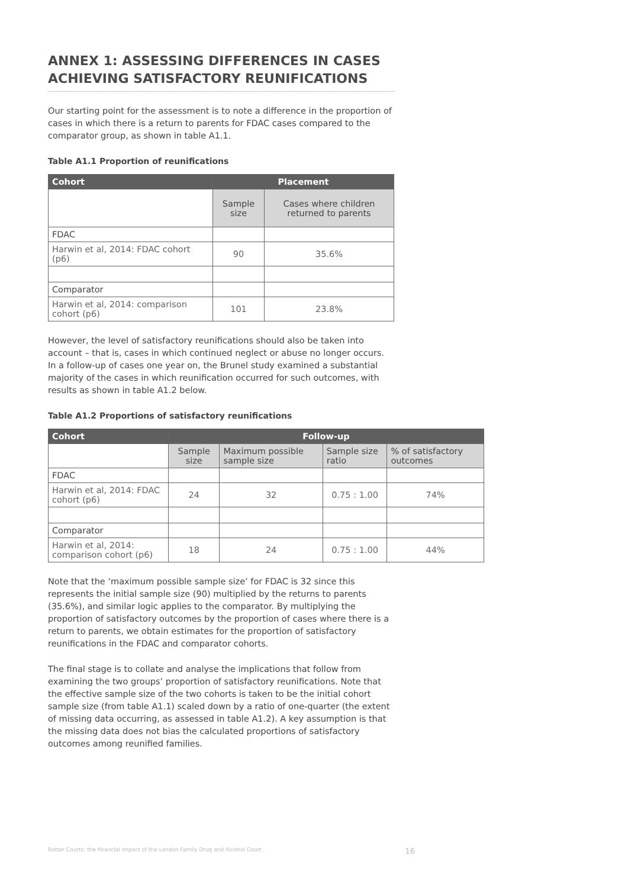ANNEX 1: ASSESSING DIFFERENCES IN CASES ACHIEVING SATISFACTORY REUNIFICATIONS
Our starting point for the assessment is to note a difference in the proportion of cases in which there is a return to parents for FDAC cases compared to the comparator group, as shown in table A1.1.
Table A1.1 Proportion of reunifications
| Cohort | Placement | |
| --- | --- | --- |
| | Sample size | Cases where children returned to parents |
| FDAC | | |
| Harwin et al, 2014: FDAC cohort (p6) | 90 | 35.6% |
| Comparator | | |
| Harwin et al, 2014: comparison cohort (p6) | 101 | 23.8% |
However, the level of satisfactory reunifications should also be taken into account – that is, cases in which continued neglect or abuse no longer occurs. In a follow-up of cases one year on, the Brunel study examined a substantial majority of the cases in which reunification occurred for such outcomes, with results as shown in table A1.2 below.
Table A1.2 Proportions of satisfactory reunifications
| Cohort | Follow-up | | | |
| --- | --- | --- | --- | --- |
| | Sample size | Maximum possible sample size | Sample size ratio | % of satisfactory outcomes |
| FDAC | | | | |
| Harwin et al, 2014: FDAC cohort (p6) | 24 | 32 | 0.75 : 1.00 | 74% |
| Comparator | | | | |
| Harwin et al, 2014: comparison cohort (p6) | 18 | 24 | 0.75 : 1.00 | 44% |
Note that the ‘maximum possible sample size’ for FDAC is 32 since this represents the initial sample size (90) multiplied by the returns to parents (35.6%), and similar logic applies to the comparator. By multiplying the proportion of satisfactory outcomes by the proportion of cases where there is a return to parents, we obtain estimates for the proportion of satisfactory reunifications in the FDAC and comparator cohorts.
The final stage is to collate and analyse the implications that follow from examining the two groups’ proportion of satisfactory reunifications. Note that the effective sample size of the two cohorts is taken to be the initial cohort sample size (from table A1.1) scaled down by a ratio of one-quarter (the extent of missing data occurring, as assessed in table A1.2). A key assumption is that the missing data does not bias the calculated proportions of satisfactory outcomes among reunified families.
Better Courts: the financial impact of the London Family Drug and Alcohol Court 16